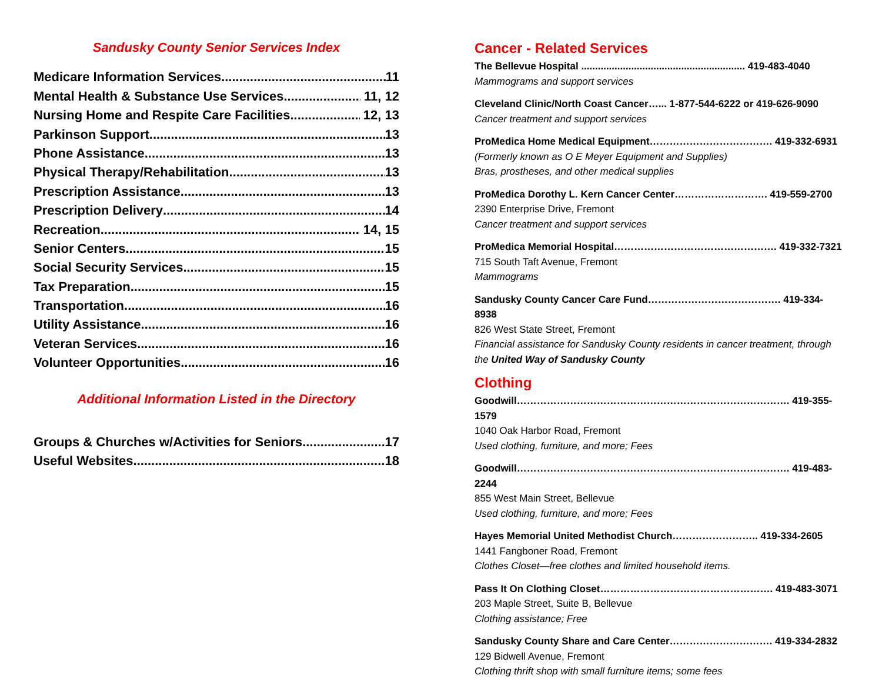Sandusky County Senior Services Index
Medicare Information Services 11
Mental Health & Substance Use Services 11, 12
Nursing Home and Respite Care Facilities 12, 13
Parkinson Support 13
Phone Assistance 13
Physical Therapy/Rehabilitation 13
Prescription Assistance 13
Prescription Delivery 14
Recreation 14, 15
Senior Centers 15
Social Security Services 15
Tax Preparation 15
Transportation 16
Utility Assistance 16
Veteran Services 16
Volunteer Opportunities 16
Additional Information Listed in the Directory
Groups & Churches w/Activities for Seniors 17
Useful Websites 18
Cancer - Related Services
The Bellevue Hospital ........................................................... 419-483-4040
Mammograms and support services
Cleveland Clinic/North Coast Cancer…... 1-877-544-6222 or 419-626-9090
Cancer treatment and support services
ProMedica Home Medical Equipment………………………………. 419-332-6931
(Formerly known as O E Meyer Equipment and Supplies)
Bras, prostheses, and other medical supplies
ProMedica Dorothy L. Kern Cancer Center………………………. 419-559-2700
2390 Enterprise Drive, Fremont
Cancer treatment and support services
ProMedica Memorial Hospital…………………………………………. 419-332-7321
715 South Taft Avenue, Fremont
Mammograms
Sandusky County Cancer Care Fund…………………………………. 419-334-8938
826 West State Street, Fremont
Financial assistance for Sandusky County residents in cancer treatment, through the United Way of Sandusky County
Clothing
Goodwill………………………………………………………………………. 419-355-1579
1040 Oak Harbor Road, Fremont
Used clothing, furniture, and more; Fees
Goodwill………………………………………………………………………. 419-483-2244
855 West Main Street, Bellevue
Used clothing, furniture, and more; Fees
Hayes Memorial United Methodist Church…………………….. 419-334-2605
1441 Fangboner Road, Fremont
Clothes Closet—free clothes and limited household items.
Pass It On Clothing Closet……………………………………………. 419-483-3071
203 Maple Street, Suite B, Bellevue
Clothing assistance; Free
Sandusky County Share and Care Center…………………………. 419-334-2832
129 Bidwell Avenue, Fremont
Clothing thrift shop with small furniture items; some fees